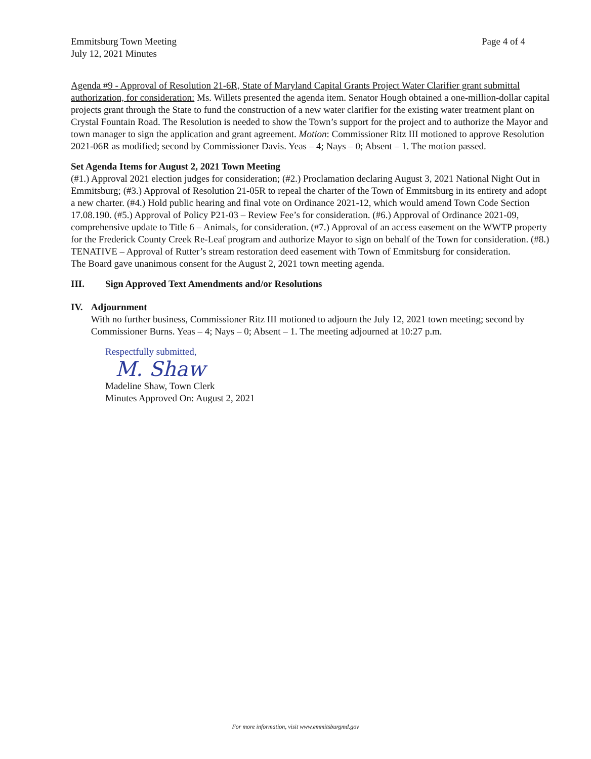Emmitsburg Town Meeting
July 12, 2021 Minutes
Page 4 of 4
Agenda #9 - Approval of Resolution 21-6R, State of Maryland Capital Grants Project Water Clarifier grant submittal authorization, for consideration: Ms. Willets presented the agenda item. Senator Hough obtained a one-million-dollar capital projects grant through the State to fund the construction of a new water clarifier for the existing water treatment plant on Crystal Fountain Road. The Resolution is needed to show the Town’s support for the project and to authorize the Mayor and town manager to sign the application and grant agreement. Motion: Commissioner Ritz III motioned to approve Resolution 2021-06R as modified; second by Commissioner Davis. Yeas – 4; Nays – 0; Absent – 1. The motion passed.
Set Agenda Items for August 2, 2021 Town Meeting
(#1.) Approval 2021 election judges for consideration; (#2.) Proclamation declaring August 3, 2021 National Night Out in Emmitsburg; (#3.) Approval of Resolution 21-05R to repeal the charter of the Town of Emmitsburg in its entirety and adopt a new charter. (#4.) Hold public hearing and final vote on Ordinance 2021-12, which would amend Town Code Section 17.08.190. (#5.) Approval of Policy P21-03 – Review Fee’s for consideration. (#6.) Approval of Ordinance 2021-09, comprehensive update to Title 6 – Animals, for consideration. (#7.) Approval of an access easement on the WWTP property for the Frederick County Creek Re-Leaf program and authorize Mayor to sign on behalf of the Town for consideration. (#8.) TENATIVE – Approval of Rutter’s stream restoration deed easement with Town of Emmitsburg for consideration.
The Board gave unanimous consent for the August 2, 2021 town meeting agenda.
III. Sign Approved Text Amendments and/or Resolutions
IV. Adjournment
With no further business, Commissioner Ritz III motioned to adjourn the July 12, 2021 town meeting; second by Commissioner Burns. Yeas – 4; Nays – 0; Absent – 1. The meeting adjourned at 10:27 p.m.
Respectfully submitted,
M. Shaw
Madeline Shaw, Town Clerk
Minutes Approved On: August 2, 2021
For more information, visit www.emmitsburgmd.gov